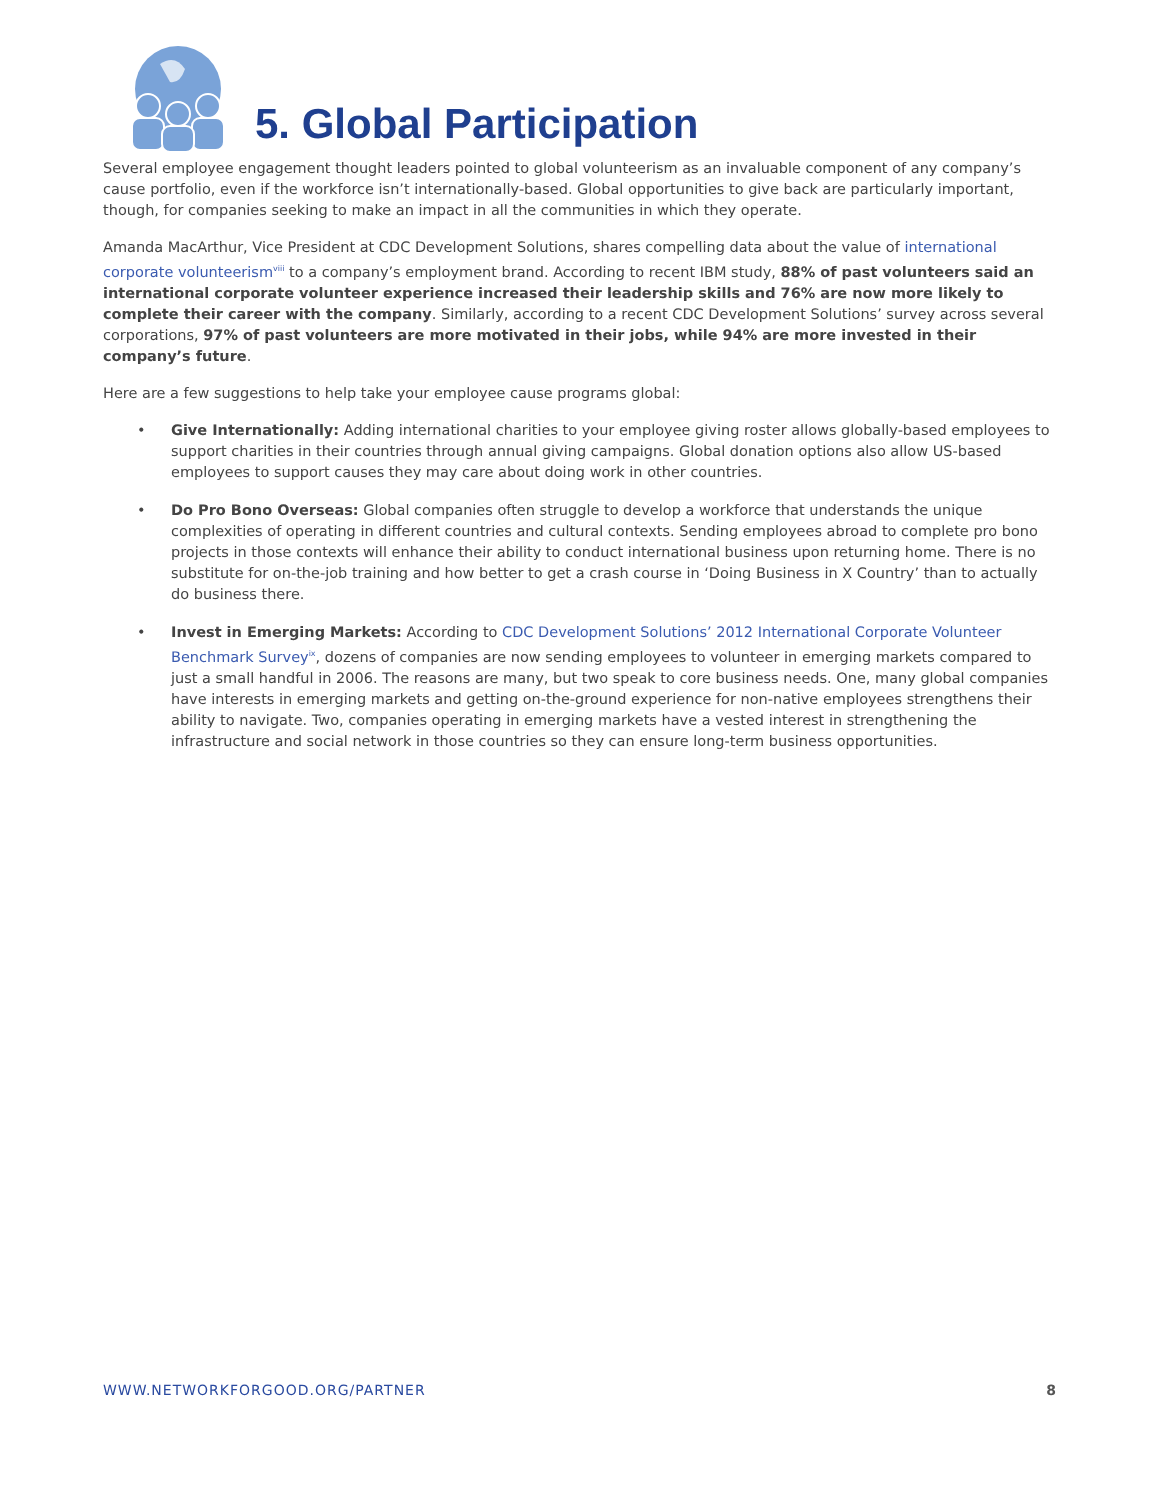5. Global Participation
Several employee engagement thought leaders pointed to global volunteerism as an invaluable component of any company’s cause portfolio, even if the workforce isn’t internationally-based. Global opportunities to give back are particularly important, though, for companies seeking to make an impact in all the communities in which they operate.
Amanda MacArthur, Vice President at CDC Development Solutions, shares compelling data about the value of international corporate volunteerism<sup>viii</sup> to a company’s employment brand. According to recent IBM study, 88% of past volunteers said an international corporate volunteer experience increased their leadership skills and 76% are now more likely to complete their career with the company. Similarly, according to a recent CDC Development Solutions’ survey across several corporations, 97% of past volunteers are more motivated in their jobs, while 94% are more invested in their company’s future.
Here are a few suggestions to help take your employee cause programs global:
• Give Internationally: Adding international charities to your employee giving roster allows globally-based employees to support charities in their countries through annual giving campaigns. Global donation options also allow US-based employees to support causes they may care about doing work in other countries.
• Do Pro Bono Overseas: Global companies often struggle to develop a workforce that understands the unique complexities of operating in different countries and cultural contexts. Sending employees abroad to complete pro bono projects in those contexts will enhance their ability to conduct international business upon returning home. There is no substitute for on-the-job training and how better to get a crash course in ‘Doing Business in X Country’ than to actually do business there.
• Invest in Emerging Markets: According to CDC Development Solutions’ 2012 International Corporate Volunteer Benchmark Survey<sup>ix</sup>, dozens of companies are now sending employees to volunteer in emerging markets compared to just a small handful in 2006. The reasons are many, but two speak to core business needs. One, many global companies have interests in emerging markets and getting on-the-ground experience for non-native employees strengthens their ability to navigate. Two, companies operating in emerging markets have a vested interest in strengthening the infrastructure and social network in those countries so they can ensure long-term business opportunities.
WWW.NETWORKFORGOOD.ORG/PARTNER 8